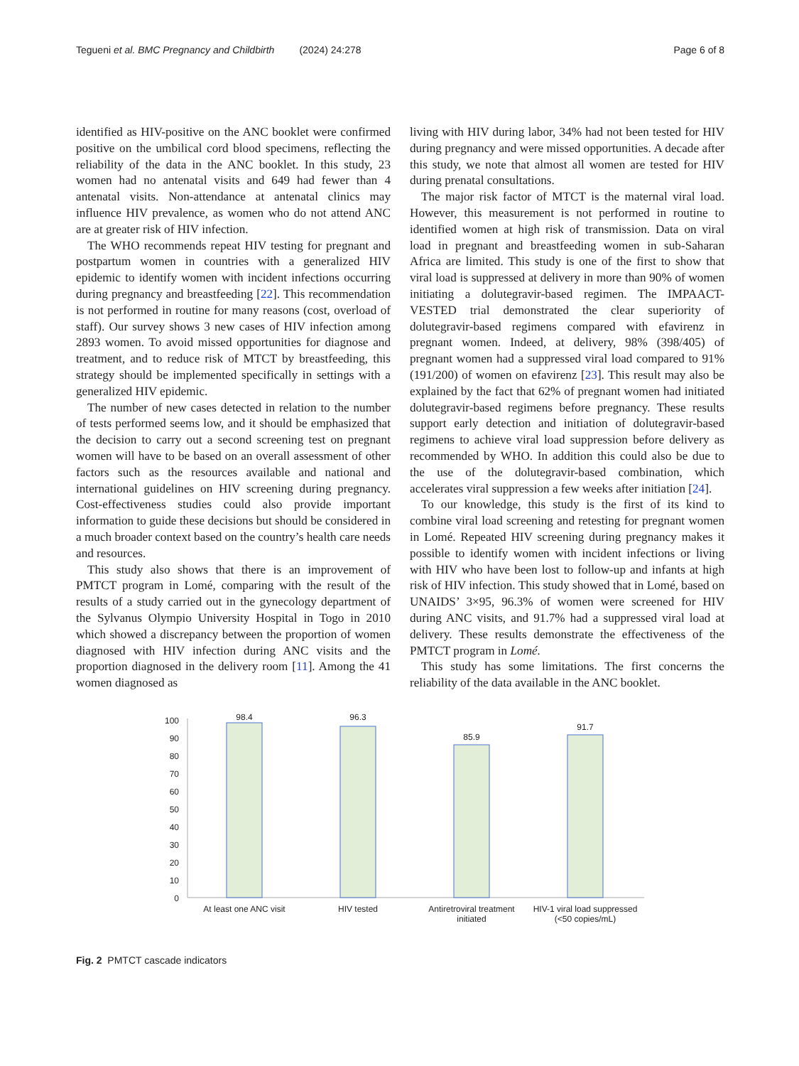Tegueni et al. BMC Pregnancy and Childbirth (2024) 24:278 Page 6 of 8
identified as HIV-positive on the ANC booklet were confirmed positive on the umbilical cord blood specimens, reflecting the reliability of the data in the ANC booklet. In this study, 23 women had no antenatal visits and 649 had fewer than 4 antenatal visits. Non-attendance at antenatal clinics may influence HIV prevalence, as women who do not attend ANC are at greater risk of HIV infection.
The WHO recommends repeat HIV testing for pregnant and postpartum women in countries with a generalized HIV epidemic to identify women with incident infections occurring during pregnancy and breastfeeding [22]. This recommendation is not performed in routine for many reasons (cost, overload of staff). Our survey shows 3 new cases of HIV infection among 2893 women. To avoid missed opportunities for diagnose and treatment, and to reduce risk of MTCT by breastfeeding, this strategy should be implemented specifically in settings with a generalized HIV epidemic.
The number of new cases detected in relation to the number of tests performed seems low, and it should be emphasized that the decision to carry out a second screening test on pregnant women will have to be based on an overall assessment of other factors such as the resources available and national and international guidelines on HIV screening during pregnancy. Cost-effectiveness studies could also provide important information to guide these decisions but should be considered in a much broader context based on the country’s health care needs and resources.
This study also shows that there is an improvement of PMTCT program in Lomé, comparing with the result of the results of a study carried out in the gynecology department of the Sylvanus Olympio University Hospital in Togo in 2010 which showed a discrepancy between the proportion of women diagnosed with HIV infection during ANC visits and the proportion diagnosed in the delivery room [11]. Among the 41 women diagnosed as
living with HIV during labor, 34% had not been tested for HIV during pregnancy and were missed opportunities. A decade after this study, we note that almost all women are tested for HIV during prenatal consultations.
The major risk factor of MTCT is the maternal viral load. However, this measurement is not performed in routine to identified women at high risk of transmission. Data on viral load in pregnant and breastfeeding women in sub-Saharan Africa are limited. This study is one of the first to show that viral load is suppressed at delivery in more than 90% of women initiating a dolutegravir-based regimen. The IMPAACT-VESTED trial demonstrated the clear superiority of dolutegravir-based regimens compared with efavirenz in pregnant women. Indeed, at delivery, 98% (398/405) of pregnant women had a suppressed viral load compared to 91% (191/200) of women on efavirenz [23]. This result may also be explained by the fact that 62% of pregnant women had initiated dolutegravir-based regimens before pregnancy. These results support early detection and initiation of dolutegravir-based regimens to achieve viral load suppression before delivery as recommended by WHO. In addition this could also be due to the use of the dolutegravir-based combination, which accelerates viral suppression a few weeks after initiation [24].
To our knowledge, this study is the first of its kind to combine viral load screening and retesting for pregnant women in Lomé. Repeated HIV screening during pregnancy makes it possible to identify women with incident infections or living with HIV who have been lost to follow-up and infants at high risk of HIV infection. This study showed that in Lomé, based on UNAIDS’ 3×95, 96.3% of women were screened for HIV during ANC visits, and 91.7% had a suppressed viral load at delivery. These results demonstrate the effectiveness of the PMTCT program in Lomé.
This study has some limitations. The first concerns the reliability of the data available in the ANC booklet.
100
90
80
70
60
50
40
30
20
10
0
98.4
96.3
85.9
91.7
At least one ANC visit
HIV tested
Antiretroviral treatment
initiated
HIV-1 viral load suppressed
(<50 copies/mL)
Fig. 2 PMTCT cascade indicators